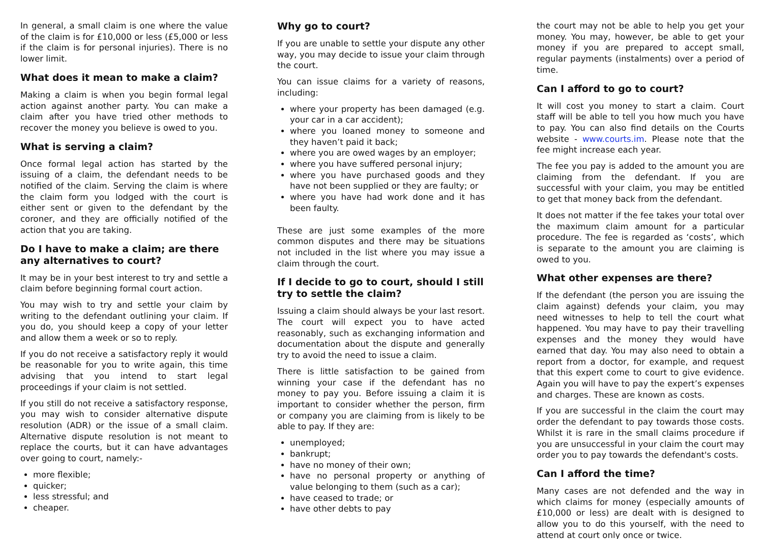In general, a small claim is one where the value of the claim is for £10,000 or less (£5,000 or less if the claim is for personal injuries). There is no lower limit.
What does it mean to make a claim?
Making a claim is when you begin formal legal action against another party. You can make a claim after you have tried other methods to recover the money you believe is owed to you.
What is serving a claim?
Once formal legal action has started by the issuing of a claim, the defendant needs to be notified of the claim. Serving the claim is where the claim form you lodged with the court is either sent or given to the defendant by the coroner, and they are officially notified of the action that you are taking.
Do I have to make a claim; are there any alternatives to court?
It may be in your best interest to try and settle a claim before beginning formal court action.
You may wish to try and settle your claim by writing to the defendant outlining your claim. If you do, you should keep a copy of your letter and allow them a week or so to reply.
If you do not receive a satisfactory reply it would be reasonable for you to write again, this time advising that you intend to start legal proceedings if your claim is not settled.
If you still do not receive a satisfactory response, you may wish to consider alternative dispute resolution (ADR) or the issue of a small claim. Alternative dispute resolution is not meant to replace the courts, but it can have advantages over going to court, namely:-
more flexible;
quicker;
less stressful; and
cheaper.
Why go to court?
If you are unable to settle your dispute any other way, you may decide to issue your claim through the court.
You can issue claims for a variety of reasons, including:
where your property has been damaged (e.g. your car in a car accident);
where you loaned money to someone and they haven’t paid it back;
where you are owed wages by an employer;
where you have suffered personal injury;
where you have purchased goods and they have not been supplied or they are faulty; or
where you have had work done and it has been faulty.
These are just some examples of the more common disputes and there may be situations not included in the list where you may issue a claim through the court.
If I decide to go to court, should I still try to settle the claim?
Issuing a claim should always be your last resort. The court will expect you to have acted reasonably, such as exchanging information and documentation about the dispute and generally try to avoid the need to issue a claim.
There is little satisfaction to be gained from winning your case if the defendant has no money to pay you. Before issuing a claim it is important to consider whether the person, firm or company you are claiming from is likely to be able to pay. If they are:
unemployed;
bankrupt;
have no money of their own;
have no personal property or anything of value belonging to them (such as a car);
have ceased to trade; or
have other debts to pay
the court may not be able to help you get your money. You may, however, be able to get your money if you are prepared to accept small, regular payments (instalments) over a period of time.
Can I afford to go to court?
It will cost you money to start a claim. Court staff will be able to tell you how much you have to pay. You can also find details on the Courts website - www.courts.im. Please note that the fee might increase each year.
The fee you pay is added to the amount you are claiming from the defendant. If you are successful with your claim, you may be entitled to get that money back from the defendant.
It does not matter if the fee takes your total over the maximum claim amount for a particular procedure. The fee is regarded as ‘costs’, which is separate to the amount you are claiming is owed to you.
What other expenses are there?
If the defendant (the person you are issuing the claim against) defends your claim, you may need witnesses to help to tell the court what happened. You may have to pay their travelling expenses and the money they would have earned that day. You may also need to obtain a report from a doctor, for example, and request that this expert come to court to give evidence. Again you will have to pay the expert’s expenses and charges. These are known as costs.
If you are successful in the claim the court may order the defendant to pay towards those costs. Whilst it is rare in the small claims procedure if you are unsuccessful in your claim the court may order you to pay towards the defendant's costs.
Can I afford the time?
Many cases are not defended and the way in which claims for money (especially amounts of £10,000 or less) are dealt with is designed to allow you to do this yourself, with the need to attend at court only once or twice.